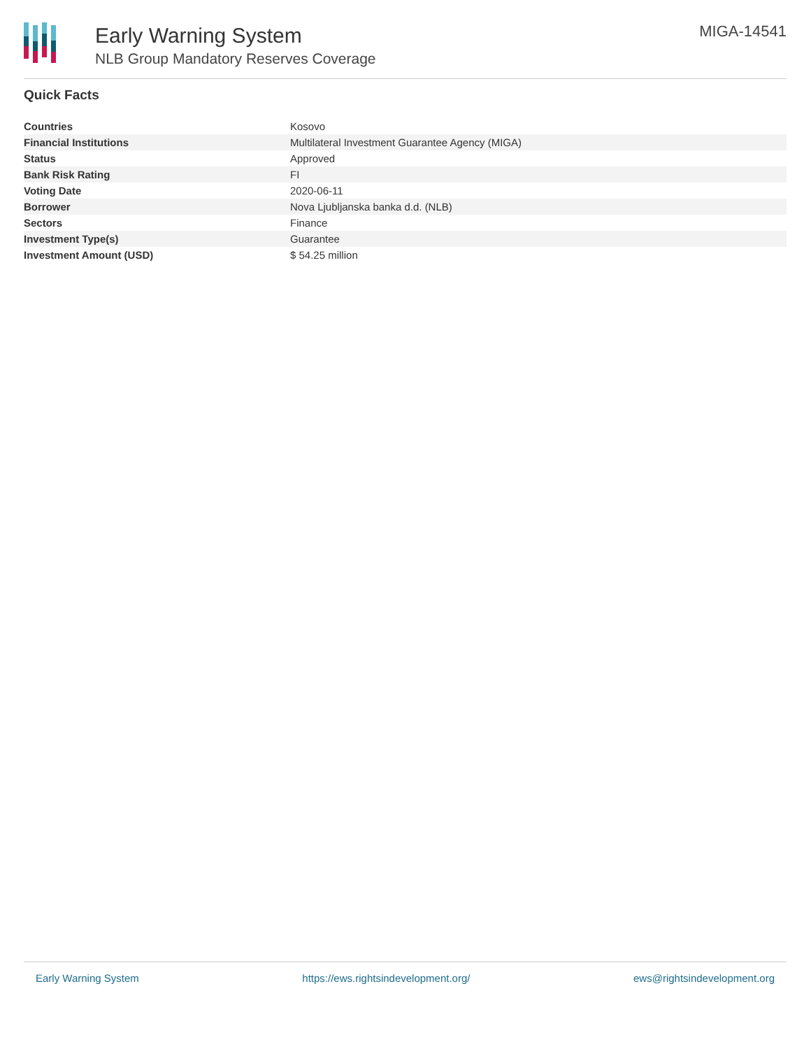Early Warning System
NLB Group Mandatory Reserves Coverage
MIGA-14541
Quick Facts
| Countries | Kosovo |
| Financial Institutions | Multilateral Investment Guarantee Agency (MIGA) |
| Status | Approved |
| Bank Risk Rating | FI |
| Voting Date | 2020-06-11 |
| Borrower | Nova Ljubljanska banka d.d. (NLB) |
| Sectors | Finance |
| Investment Type(s) | Guarantee |
| Investment Amount (USD) | $ 54.25 million |
Early Warning System https://ews.rightsindevelopment.org/ ews@rightsindevelopment.org